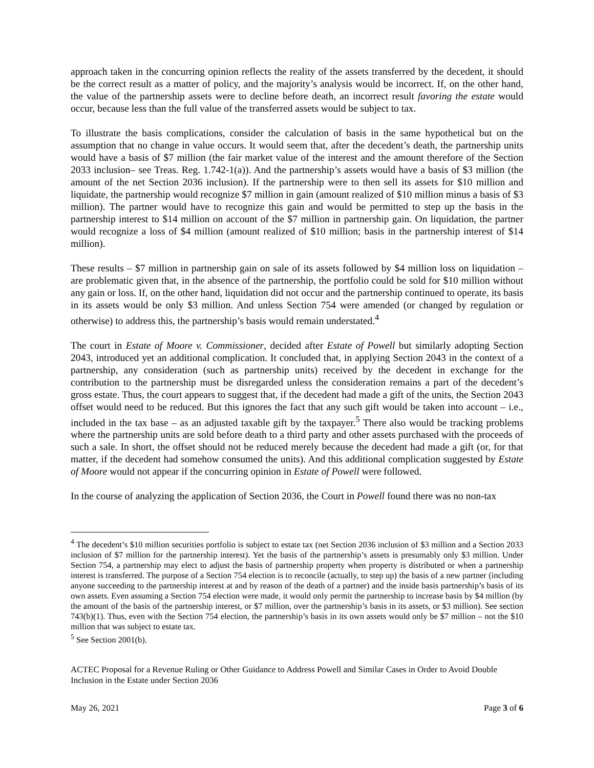approach taken in the concurring opinion reflects the reality of the assets transferred by the decedent, it should be the correct result as a matter of policy, and the majority’s analysis would be incorrect. If, on the other hand, the value of the partnership assets were to decline before death, an incorrect result favoring the estate would occur, because less than the full value of the transferred assets would be subject to tax.
To illustrate the basis complications, consider the calculation of basis in the same hypothetical but on the assumption that no change in value occurs. It would seem that, after the decedent’s death, the partnership units would have a basis of $7 million (the fair market value of the interest and the amount therefore of the Section 2033 inclusion– see Treas. Reg. 1.742-1(a)). And the partnership’s assets would have a basis of $3 million (the amount of the net Section 2036 inclusion). If the partnership were to then sell its assets for $10 million and liquidate, the partnership would recognize $7 million in gain (amount realized of $10 million minus a basis of $3 million). The partner would have to recognize this gain and would be permitted to step up the basis in the partnership interest to $14 million on account of the $7 million in partnership gain. On liquidation, the partner would recognize a loss of $4 million (amount realized of $10 million; basis in the partnership interest of $14 million).
These results – $7 million in partnership gain on sale of its assets followed by $4 million loss on liquidation – are problematic given that, in the absence of the partnership, the portfolio could be sold for $10 million without any gain or loss. If, on the other hand, liquidation did not occur and the partnership continued to operate, its basis in its assets would be only $3 million. And unless Section 754 were amended (or changed by regulation or otherwise) to address this, the partnership’s basis would remain understated.<sup>4</sup>
The court in Estate of Moore v. Commissioner, decided after Estate of Powell but similarly adopting Section 2043, introduced yet an additional complication. It concluded that, in applying Section 2043 in the context of a partnership, any consideration (such as partnership units) received by the decedent in exchange for the contribution to the partnership must be disregarded unless the consideration remains a part of the decedent’s gross estate. Thus, the court appears to suggest that, if the decedent had made a gift of the units, the Section 2043 offset would need to be reduced. But this ignores the fact that any such gift would be taken into account – i.e., included in the tax base – as an adjusted taxable gift by the taxpayer.<sup>5</sup> There also would be tracking problems where the partnership units are sold before death to a third party and other assets purchased with the proceeds of such a sale. In short, the offset should not be reduced merely because the decedent had made a gift (or, for that matter, if the decedent had somehow consumed the units). And this additional complication suggested by Estate of Moore would not appear if the concurring opinion in Estate of Powell were followed.
In the course of analyzing the application of Section 2036, the Court in Powell found there was no non-tax
<sup>4</sup> The decedent’s $10 million securities portfolio is subject to estate tax (net Section 2036 inclusion of $3 million and a Section 2033 inclusion of $7 million for the partnership interest). Yet the basis of the partnership’s assets is presumably only $3 million. Under Section 754, a partnership may elect to adjust the basis of partnership property when property is distributed or when a partnership interest is transferred. The purpose of a Section 754 election is to reconcile (actually, to step up) the basis of a new partner (including anyone succeeding to the partnership interest at and by reason of the death of a partner) and the inside basis partnership’s basis of its own assets. Even assuming a Section 754 election were made, it would only permit the partnership to increase basis by $4 million (by the amount of the basis of the partnership interest, or $7 million, over the partnership’s basis in its assets, or $3 million). See section 743(b)(1). Thus, even with the Section 754 election, the partnership’s basis in its own assets would only be $7 million – not the $10 million that was subject to estate tax.
<sup>5</sup> See Section 2001(b).
ACTEC Proposal for a Revenue Ruling or Other Guidance to Address Powell and Similar Cases in Order to Avoid Double Inclusion in the Estate under Section 2036
May 26, 2021 Page 3 of 6